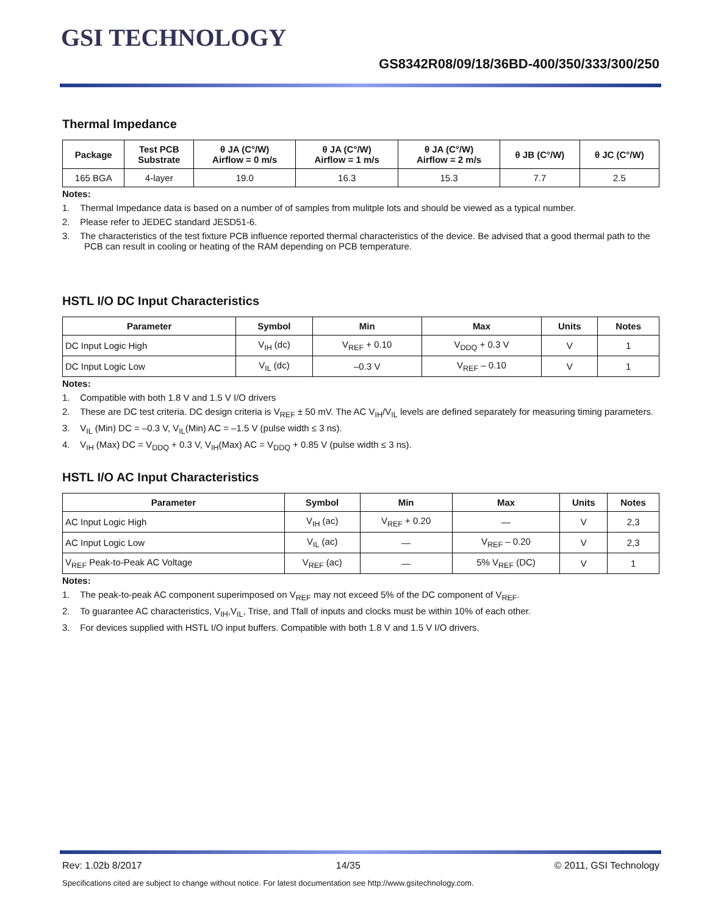GSI TECHNOLOGY
GS8342R08/09/18/36BD-400/350/333/300/250
Thermal Impedance
| Package | Test PCB Substrate | θ JA (C°/W) Airflow = 0 m/s | θ JA (C°/W) Airflow = 1 m/s | θ JA (C°/W) Airflow = 2 m/s | θ JB (C°/W) | θ JC (C°/W) |
| --- | --- | --- | --- | --- | --- | --- |
| 165 BGA | 4-layer | 19.0 | 16.3 | 15.3 | 7.7 | 2.5 |
Notes:
1. Thermal Impedance data is based on a number of of samples from mulitple lots and should be viewed as a typical number.
2. Please refer to JEDEC standard JESD51-6.
3. The characteristics of the test fixture PCB influence reported thermal characteristics of the device. Be advised that a good thermal path to the PCB can result in cooling or heating of the RAM depending on PCB temperature.
HSTL I/O DC Input Characteristics
| Parameter | Symbol | Min | Max | Units | Notes |
| --- | --- | --- | --- | --- | --- |
| DC Input Logic High | V<sub>IH</sub> (dc) | V<sub>REF</sub> + 0.10 | V<sub>DDQ</sub> + 0.3 V | V | 1 |
| DC Input Logic Low | V<sub>IL</sub> (dc) | –0.3 V | V<sub>REF</sub> – 0.10 | V | 1 |
Notes:
1. Compatible with both 1.8 V and 1.5 V I/O drivers
2. These are DC test criteria. DC design criteria is V<sub>REF</sub> ± 50 mV. The AC V<sub>IH</sub>/V<sub>IL</sub> levels are defined separately for measuring timing parameters.
3. V<sub>IL</sub> (Min) DC = –0.3 V, V<sub>IL</sub>(Min) AC = –1.5 V (pulse width ≤ 3 ns).
4. V<sub>IH</sub> (Max) DC = V<sub>DDQ</sub> + 0.3 V, V<sub>IH</sub>(Max) AC = V<sub>DDQ</sub> + 0.85 V (pulse width ≤ 3 ns).
HSTL I/O AC Input Characteristics
| Parameter | Symbol | Min | Max | Units | Notes |
| --- | --- | --- | --- | --- | --- |
| AC Input Logic High | V<sub>IH</sub> (ac) | V<sub>REF</sub> + 0.20 | — | V | 2,3 |
| AC Input Logic Low | V<sub>IL</sub> (ac) | — | V<sub>REF</sub> – 0.20 | V | 2,3 |
| V<sub>REF</sub> Peak-to-Peak AC Voltage | V<sub>REF</sub> (ac) | — | 5% V<sub>REF</sub> (DC) | V | 1 |
Notes:
1. The peak-to-peak AC component superimposed on V<sub>REF</sub> may not exceed 5% of the DC component of V<sub>REF</sub>.
2. To guarantee AC characteristics, V<sub>IH</sub>,V<sub>IL</sub>, Trise, and Tfall of inputs and clocks must be within 10% of each other.
3. For devices supplied with HSTL I/O input buffers. Compatible with both 1.8 V and 1.5 V I/O drivers.
Rev: 1.02b 8/2017 14/35 © 2011, GSI Technology
Specifications cited are subject to change without notice. For latest documentation see http://www.gsitechnology.com.